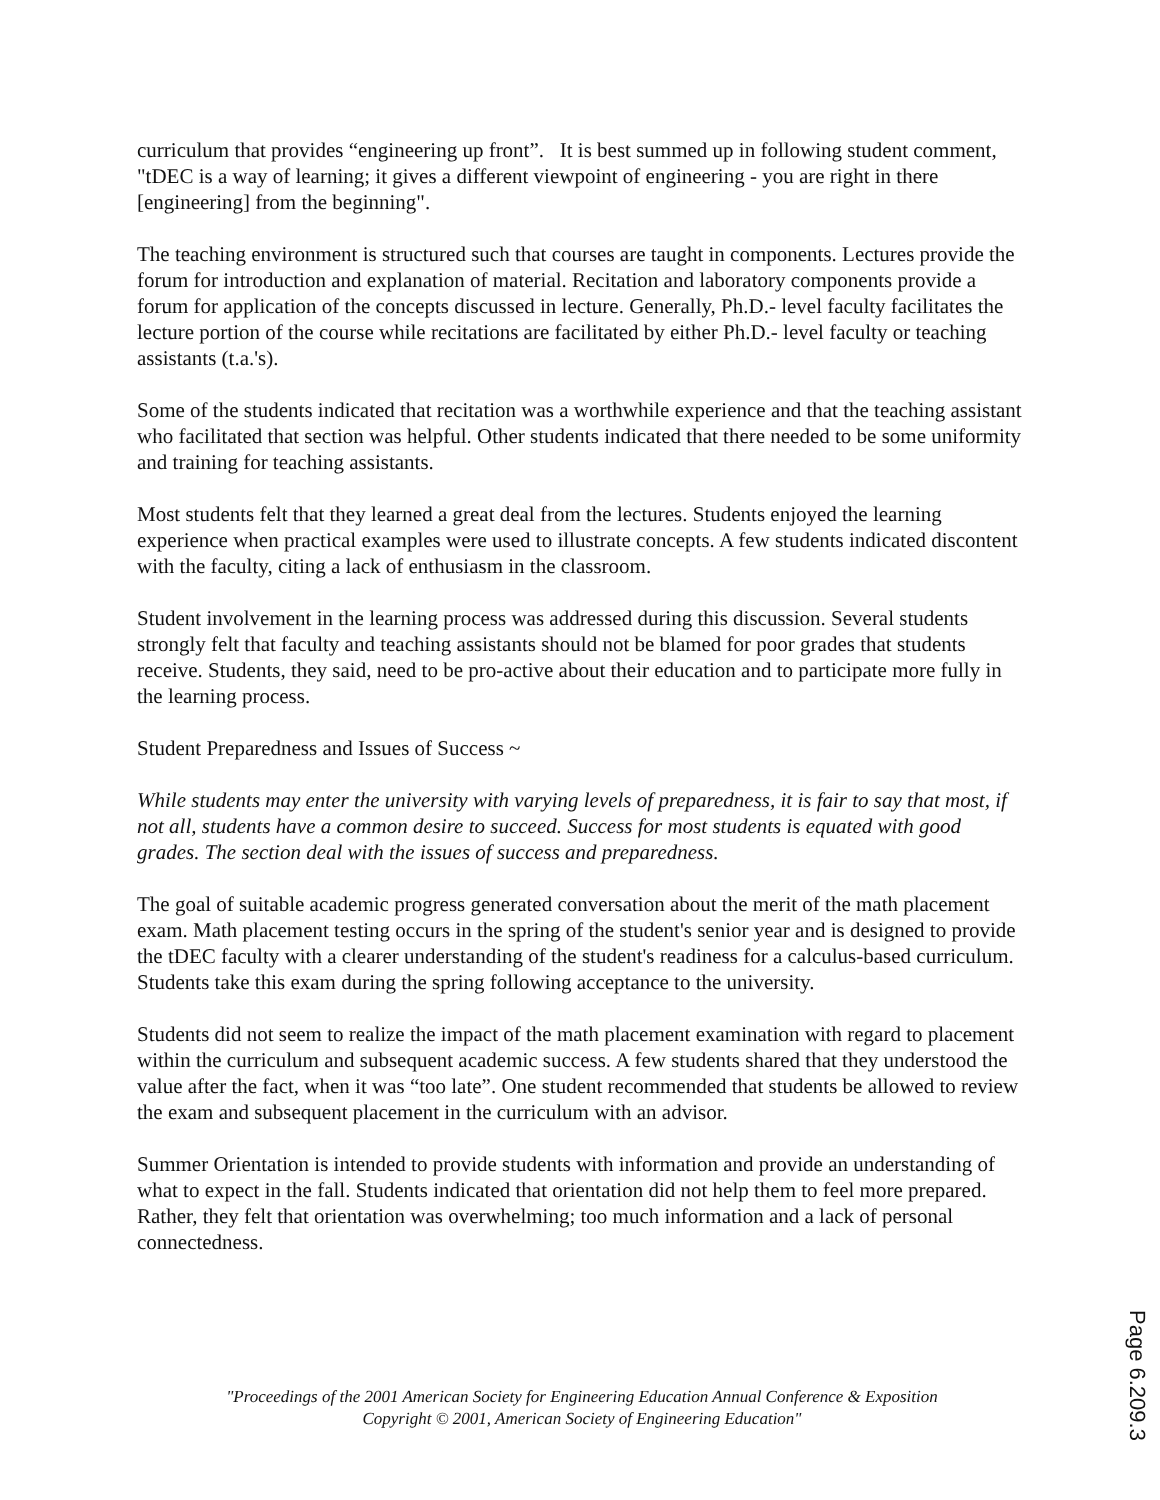curriculum that provides “engineering up front”. It is best summed up in following student comment, "tDEC is a way of learning; it gives a different viewpoint of engineering - you are right in there [engineering] from the beginning".
The teaching environment is structured such that courses are taught in components. Lectures provide the forum for introduction and explanation of material. Recitation and laboratory components provide a forum for application of the concepts discussed in lecture. Generally, Ph.D.- level faculty facilitates the lecture portion of the course while recitations are facilitated by either Ph.D.- level faculty or teaching assistants (t.a.'s).
Some of the students indicated that recitation was a worthwhile experience and that the teaching assistant who facilitated that section was helpful. Other students indicated that there needed to be some uniformity and training for teaching assistants.
Most students felt that they learned a great deal from the lectures. Students enjoyed the learning experience when practical examples were used to illustrate concepts. A few students indicated discontent with the faculty, citing a lack of enthusiasm in the classroom.
Student involvement in the learning process was addressed during this discussion. Several students strongly felt that faculty and teaching assistants should not be blamed for poor grades that students receive. Students, they said, need to be pro-active about their education and to participate more fully in the learning process.
Student Preparedness and Issues of Success ~
While students may enter the university with varying levels of preparedness, it is fair to say that most, if not all, students have a common desire to succeed. Success for most students is equated with good grades. The section deal with the issues of success and preparedness.
The goal of suitable academic progress generated conversation about the merit of the math placement exam. Math placement testing occurs in the spring of the student's senior year and is designed to provide the tDEC faculty with a clearer understanding of the student's readiness for a calculus-based curriculum. Students take this exam during the spring following acceptance to the university.
Students did not seem to realize the impact of the math placement examination with regard to placement within the curriculum and subsequent academic success. A few students shared that they understood the value after the fact, when it was “too late”. One student recommended that students be allowed to review the exam and subsequent placement in the curriculum with an advisor.
Summer Orientation is intended to provide students with information and provide an understanding of what to expect in the fall. Students indicated that orientation did not help them to feel more prepared. Rather, they felt that orientation was overwhelming; too much information and a lack of personal connectedness.
"Proceedings of the 2001 American Society for Engineering Education Annual Conference & Exposition
Copyright © 2001, American Society of Engineering Education"
Page 6.209.3